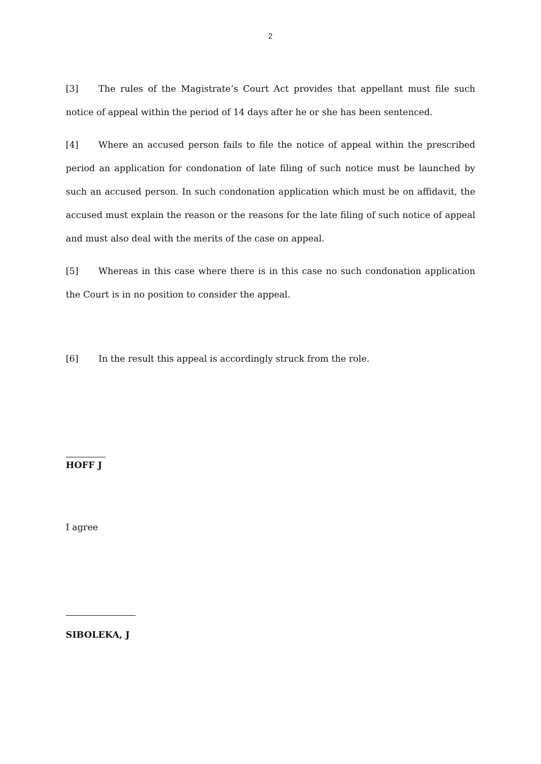2
[3] The rules of the Magistrate’s Court Act provides that appellant must file such notice of appeal within the period of 14 days after he or she has been sentenced.
[4] Where an accused person fails to file the notice of appeal within the prescribed period an application for condonation of late filing of such notice must be launched by such an accused person. In such condonation application which must be on affidavit, the accused must explain the reason or the reasons for the late filing of such notice of appeal and must also deal with the merits of the case on appeal.
[5] Whereas in this case where there is in this case no such condonation application the Court is in no position to consider the appeal.
[6] In the result this appeal is accordingly struck from the role.
HOFF J
I agree
SIBOLEKA, J